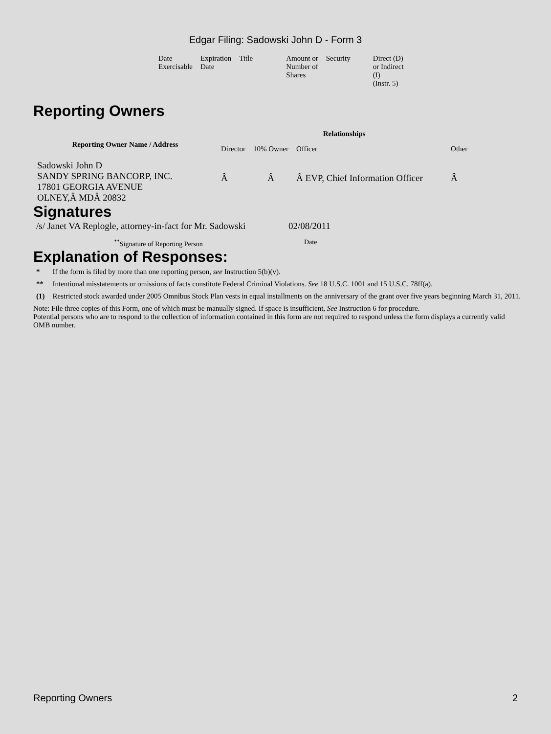Edgar Filing: Sadowski John D - Form 3
| Date Exercisable | Expiration Date | Title | Amount or Number of Shares | Security | Direct (D) or Indirect (I) (Instr. 5) |
Reporting Owners
| Reporting Owner Name / Address | Relationships | | | |
| --- | --- | --- | --- | --- |
| | Director | 10% Owner | Officer | Other |
| Sadowski John D SANDY SPRING BANCORP, INC. 17801 GEORGIA AVENUE OLNEY,Â MDÂ 20832 | Â | Â | Â EVP, Chief Information Officer | Â |
Signatures
| /s/ Janet VA Replogle, attorney-in-fact for Mr. Sadowski | 02/08/2011 |
| <sup>**</sup> Signature of Reporting Person | Date |
Explanation of Responses:
| * | If the form is filed by more than one reporting person, see Instruction 5(b)(v). |
| ** | Intentional misstatements or omissions of facts constitute Federal Criminal Violations. See 18 U.S.C. 1001 and 15 U.S.C. 78ff(a). |
| (1) | Restricted stock awarded under 2005 Omnibus Stock Plan vests in equal installments on the anniversary of the grant over five years beginning March 31, 2011. |
Note: File three copies of this Form, one of which must be manually signed. If space is insufficient, See Instruction 6 for procedure.
Potential persons who are to respond to the collection of information contained in this form are not required to respond unless the form displays a currently valid OMB number.
Reporting Owners 2